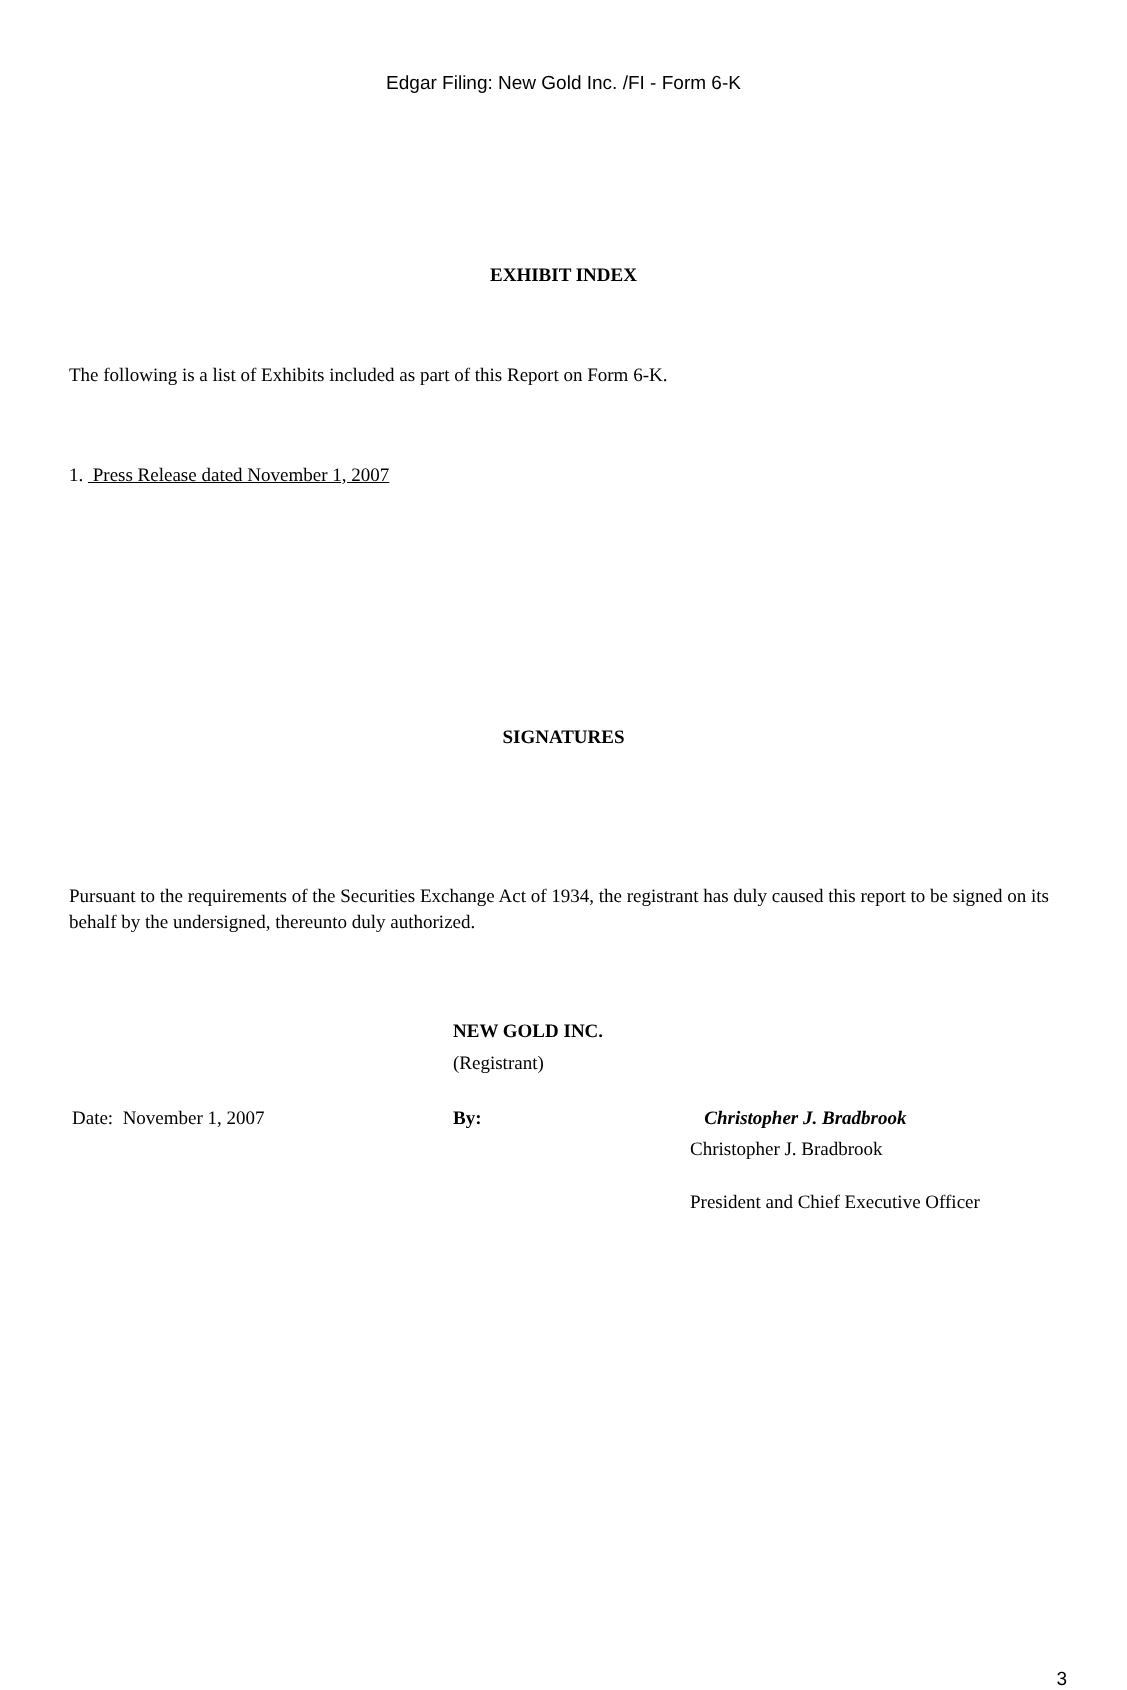Edgar Filing: New Gold Inc. /FI - Form 6-K
EXHIBIT INDEX
The following is a list of Exhibits included as part of this Report on Form 6-K.
1. Press Release dated November 1, 2007
SIGNATURES
Pursuant to the requirements of the Securities Exchange Act of 1934, the registrant has duly caused this report to be signed on its behalf by the undersigned, thereunto duly authorized.
NEW GOLD INC.
(Registrant)
Date: November 1, 2007 By: Christopher J. Bradbrook
Christopher J. Bradbrook
President and Chief Executive Officer
3